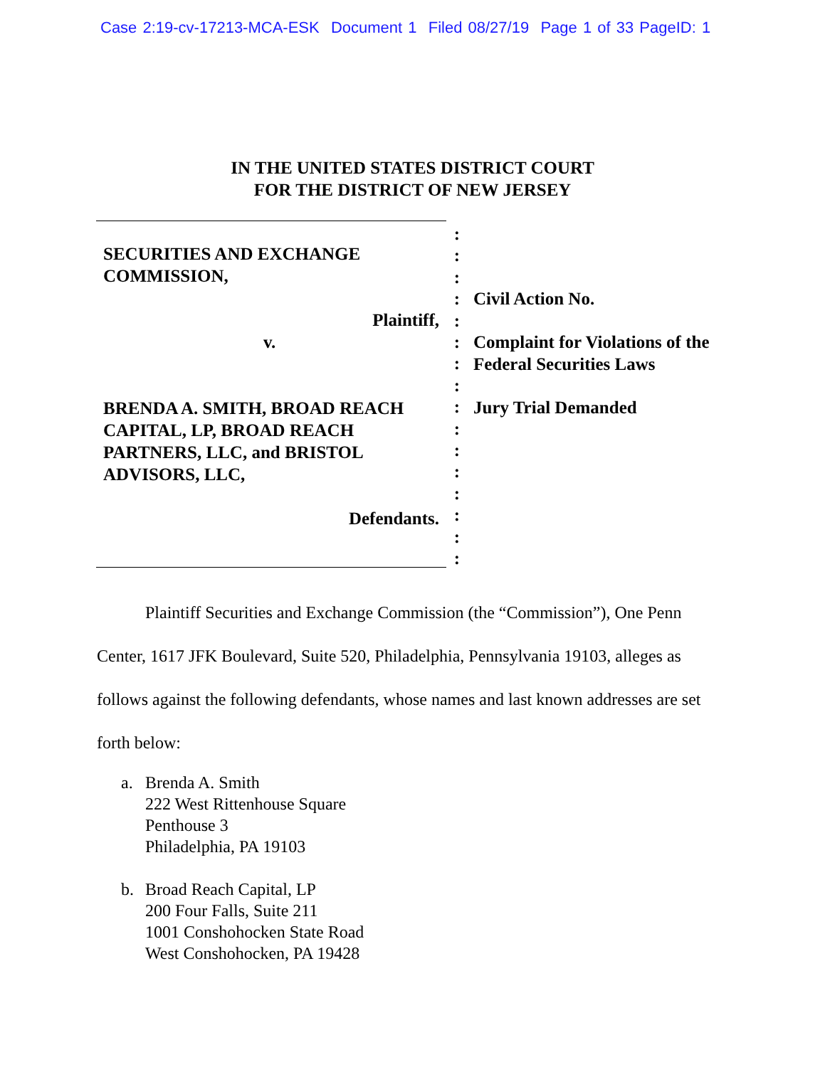Case 2:19-cv-17213-MCA-ESK Document 1 Filed 08/27/19 Page 1 of 33 PageID: 1
IN THE UNITED STATES DISTRICT COURT
FOR THE DISTRICT OF NEW JERSEY
SECURITIES AND EXCHANGE
COMMISSION,
Plaintiff,
v.
BRENDA A. SMITH, BROAD REACH CAPITAL, LP, BROAD REACH PARTNERS, LLC, and BRISTOL ADVISORS, LLC,
Defendants.
:
:
:
:
:
:
:
:
:
:
:
:
:
:
:
:
Civil Action No.
Complaint for Violations of the
Federal Securities Laws
Jury Trial Demanded
Plaintiff Securities and Exchange Commission (the “Commission”), One Penn Center, 1617 JFK Boulevard, Suite 520, Philadelphia, Pennsylvania 19103, alleges as follows against the following defendants, whose names and last known addresses are set forth below:
a. Brenda A. Smith
222 West Rittenhouse Square
Penthouse 3
Philadelphia, PA 19103
b. Broad Reach Capital, LP
200 Four Falls, Suite 211
1001 Conshohocken State Road
West Conshohocken, PA 19428